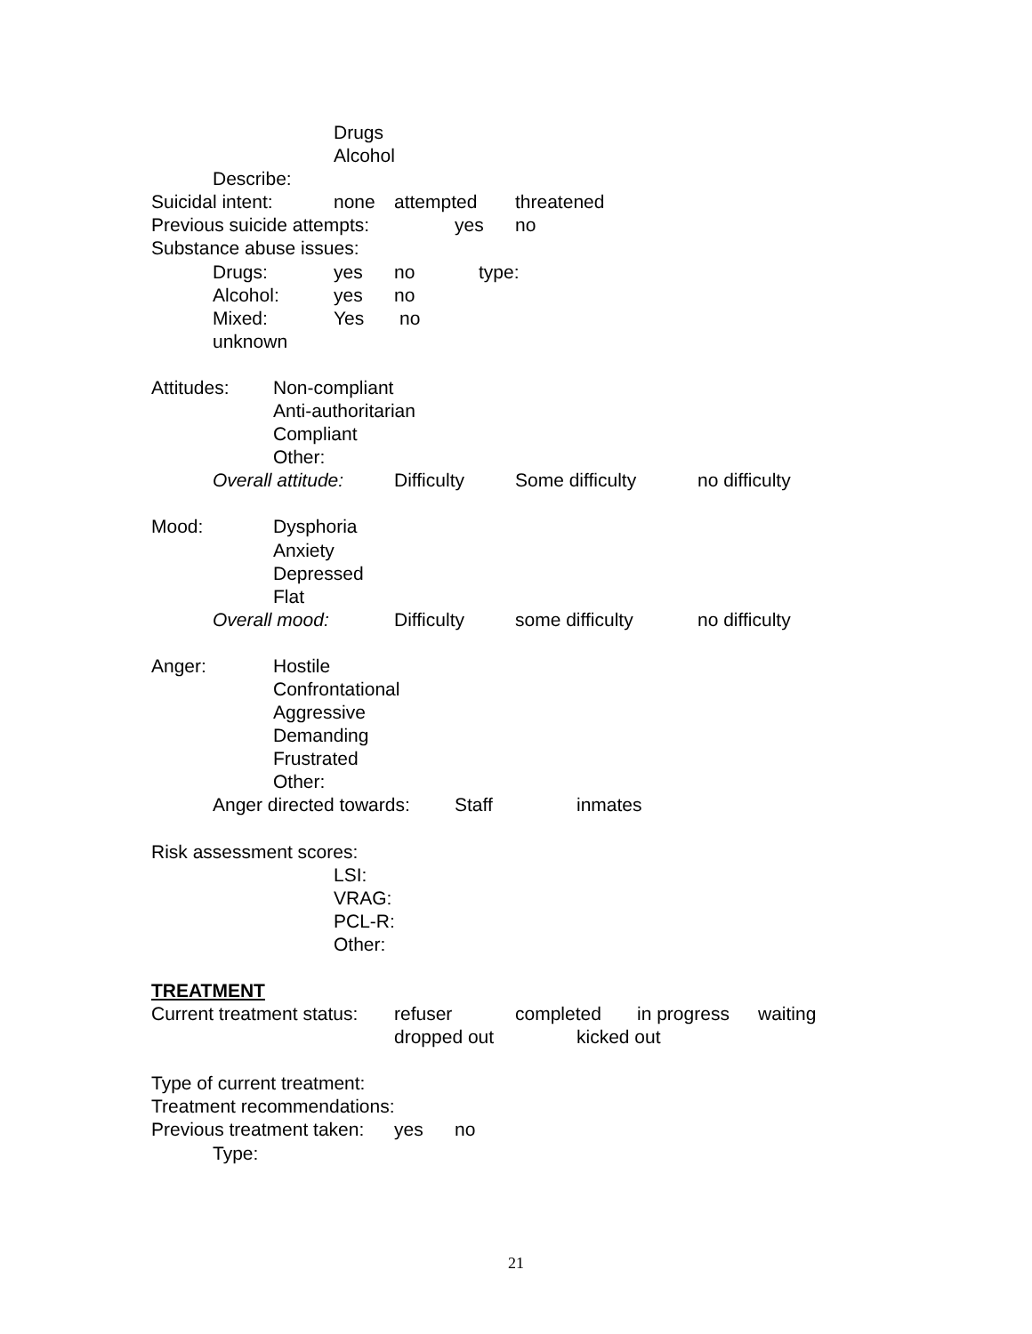Drugs
Alcohol
Describe:
Suicidal intent: none attempted threatened
Previous suicide attempts: yes no
Substance abuse issues:
Drugs: yes no type:
Alcohol: yes no
Mixed: Yes no
unknown
Attitudes: Non-compliant
Anti-authoritarian
Compliant
Other:
Overall attitude: Difficulty Some difficulty no difficulty
Mood: Dysphoria
Anxiety
Depressed
Flat
Overall mood: Difficulty some difficulty no difficulty
Anger: Hostile
Confrontational
Aggressive
Demanding
Frustrated
Other:
Anger directed towards: Staff inmates
Risk assessment scores:
LSI:
VRAG:
PCL-R:
Other:
TREATMENT
Current treatment status: refuser completed in progress waiting
dropped out kicked out
Type of current treatment:
Treatment recommendations:
Previous treatment taken: yes no
Type:
21